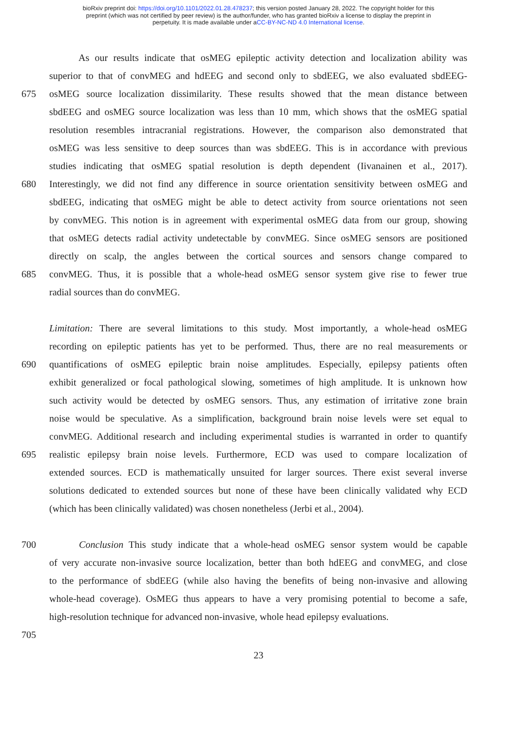bioRxiv preprint doi: https://doi.org/10.1101/2022.01.28.478237; this version posted January 28, 2022. The copyright holder for this
preprint (which was not certified by peer review) is the author/funder, who has granted bioRxiv a license to display the preprint in
perpetuity. It is made available under aCC-BY-NC-ND 4.0 International license.
    As our results indicate that osMEG epileptic activity detection and localization ability was
superior to that of convMEG and hdEEG and second only to sbdEEG, we also evaluated sbdEEG-
675 osMEG source localization dissimilarity. These results showed that the mean distance between
sbdEEG and osMEG source localization was less than 10 mm, which shows that the osMEG spatial
resolution resembles intracranial registrations. However, the comparison also demonstrated that
osMEG was less sensitive to deep sources than was sbdEEG. This is in accordance with previous
studies indicating that osMEG spatial resolution is depth dependent (Iivanainen et al., 2017).
680 Interestingly, we did not find any difference in source orientation sensitivity between osMEG and
sbdEEG, indicating that osMEG might be able to detect activity from source orientations not seen
by convMEG. This notion is in agreement with experimental osMEG data from our group, showing
that osMEG detects radial activity undetectable by convMEG. Since osMEG sensors are positioned
directly on scalp, the angles between the cortical sources and sensors change compared to
685 convMEG. Thus, it is possible that a whole-head osMEG sensor system give rise to fewer true
radial sources than do convMEG.
Limitation: There are several limitations to this study. Most importantly, a whole-head osMEG
recording on epileptic patients has yet to be performed. Thus, there are no real measurements or
690 quantifications of osMEG epileptic brain noise amplitudes. Especially, epilepsy patients often
exhibit generalized or focal pathological slowing, sometimes of high amplitude. It is unknown how
such activity would be detected by osMEG sensors. Thus, any estimation of irritative zone brain
noise would be speculative. As a simplification, background brain noise levels were set equal to
convMEG. Additional research and including experimental studies is warranted in order to quantify
695 realistic epilepsy brain noise levels. Furthermore, ECD was used to compare localization of
extended sources. ECD is mathematically unsuited for larger sources. There exist several inverse
solutions dedicated to extended sources but none of these have been clinically validated why ECD
(which has been clinically validated) was chosen nonetheless (Jerbi et al., 2004).
700    Conclusion This study indicate that a whole-head osMEG sensor system would be capable
of very accurate non-invasive source localization, better than both hdEEG and convMEG, and close
to the performance of sbdEEG (while also having the benefits of being non-invasive and allowing
whole-head coverage). OsMEG thus appears to have a very promising potential to become a safe,
high-resolution technique for advanced non-invasive, whole head epilepsy evaluations.
705
23